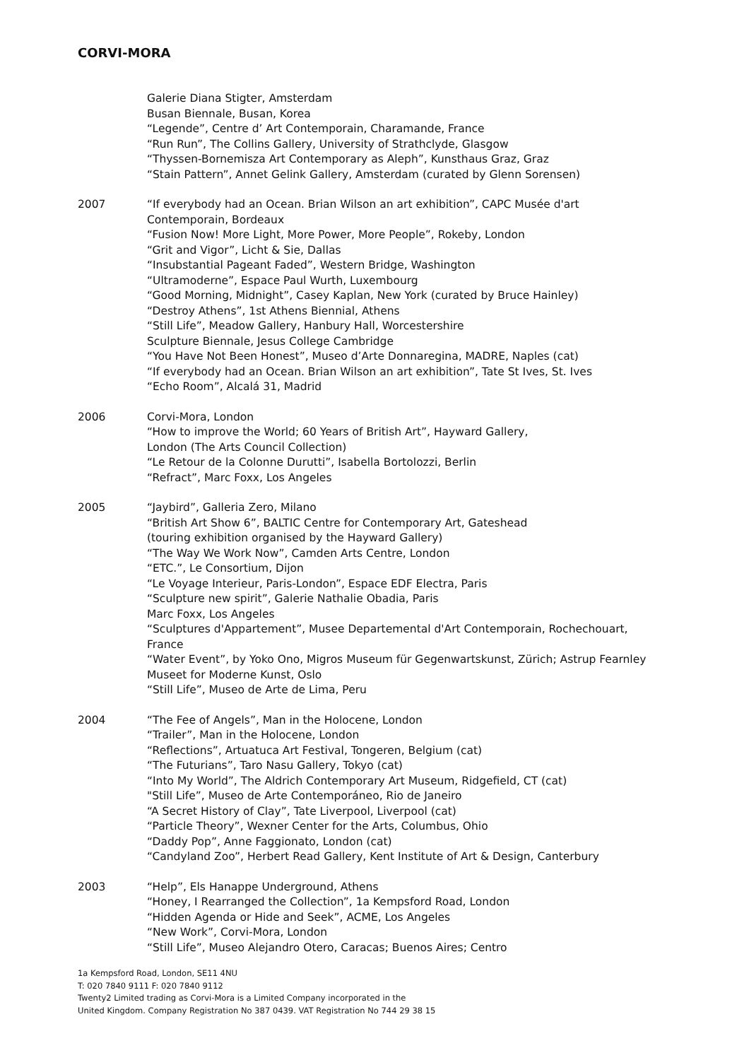CORVI-MORA
Galerie Diana Stigter, Amsterdam
Busan Biennale, Busan, Korea
“Legende”, Centre d’ Art Contemporain, Charamande, France
“Run Run”, The Collins Gallery, University of Strathclyde, Glasgow
“Thyssen-Bornemisza Art Contemporary as Aleph”, Kunsthaus Graz, Graz
“Stain Pattern”, Annet Gelink Gallery, Amsterdam (curated by Glenn Sorensen)
2007 “If everybody had an Ocean. Brian Wilson an art exhibition”, CAPC Musée d'art Contemporain, Bordeaux
“Fusion Now! More Light, More Power, More People”, Rokeby, London
“Grit and Vigor”, Licht & Sie, Dallas
“Insubstantial Pageant Faded”, Western Bridge, Washington
“Ultramoderne”, Espace Paul Wurth, Luxembourg
“Good Morning, Midnight”, Casey Kaplan, New York (curated by Bruce Hainley)
“Destroy Athens”, 1st Athens Biennial, Athens
“Still Life”, Meadow Gallery, Hanbury Hall, Worcestershire
Sculpture Biennale, Jesus College Cambridge
“You Have Not Been Honest”, Museo d’Arte Donnaregina, MADRE, Naples (cat)
“If everybody had an Ocean. Brian Wilson an art exhibition”, Tate St Ives, St. Ives
“Echo Room”, Alcalá 31, Madrid
2006 Corvi-Mora, London
“How to improve the World; 60 Years of British Art”, Hayward Gallery,
London (The Arts Council Collection)
“Le Retour de la Colonne Durutti”, Isabella Bortolozzi, Berlin
“Refract”, Marc Foxx, Los Angeles
2005 “Jaybird”, Galleria Zero, Milano
“British Art Show 6”, BALTIC Centre for Contemporary Art, Gateshead
(touring exhibition organised by the Hayward Gallery)
“The Way We Work Now”, Camden Arts Centre, London
“ETC.”, Le Consortium, Dijon
“Le Voyage Interieur, Paris-London”, Espace EDF Electra, Paris
“Sculpture new spirit”, Galerie Nathalie Obadia, Paris
Marc Foxx, Los Angeles
“Sculptures d'Appartement”, Musee Departemental d'Art Contemporain, Rochechouart, France
“Water Event”, by Yoko Ono, Migros Museum für Gegenwartskunst, Zürich; Astrup Fearnley Museet for Moderne Kunst, Oslo
“Still Life”, Museo de Arte de Lima, Peru
2004 “The Fee of Angels”, Man in the Holocene, London
“Trailer”, Man in the Holocene, London
“Reflections”, Artuatuca Art Festival, Tongeren, Belgium (cat)
“The Futurians”, Taro Nasu Gallery, Tokyo (cat)
“Into My World”, The Aldrich Contemporary Art Museum, Ridgefield, CT (cat)
"Still Life”, Museo de Arte Contemporáneo, Rio de Janeiro
“A Secret History of Clay”, Tate Liverpool, Liverpool (cat)
“Particle Theory”, Wexner Center for the Arts, Columbus, Ohio
“Daddy Pop”, Anne Faggionato, London (cat)
“Candyland Zoo”, Herbert Read Gallery, Kent Institute of Art & Design, Canterbury
2003 “Help”, Els Hanappe Underground, Athens
“Honey, I Rearranged the Collection”, 1a Kempsford Road, London
“Hidden Agenda or Hide and Seek”, ACME, Los Angeles
“New Work”, Corvi-Mora, London
“Still Life”, Museo Alejandro Otero, Caracas; Buenos Aires; Centro
1a Kempsford Road, London, SE11 4NU
T: 020 7840 9111 F: 020 7840 9112
Twenty2 Limited trading as Corvi-Mora is a Limited Company incorporated in the
United Kingdom. Company Registration No 387 0439. VAT Registration No 744 29 38 15